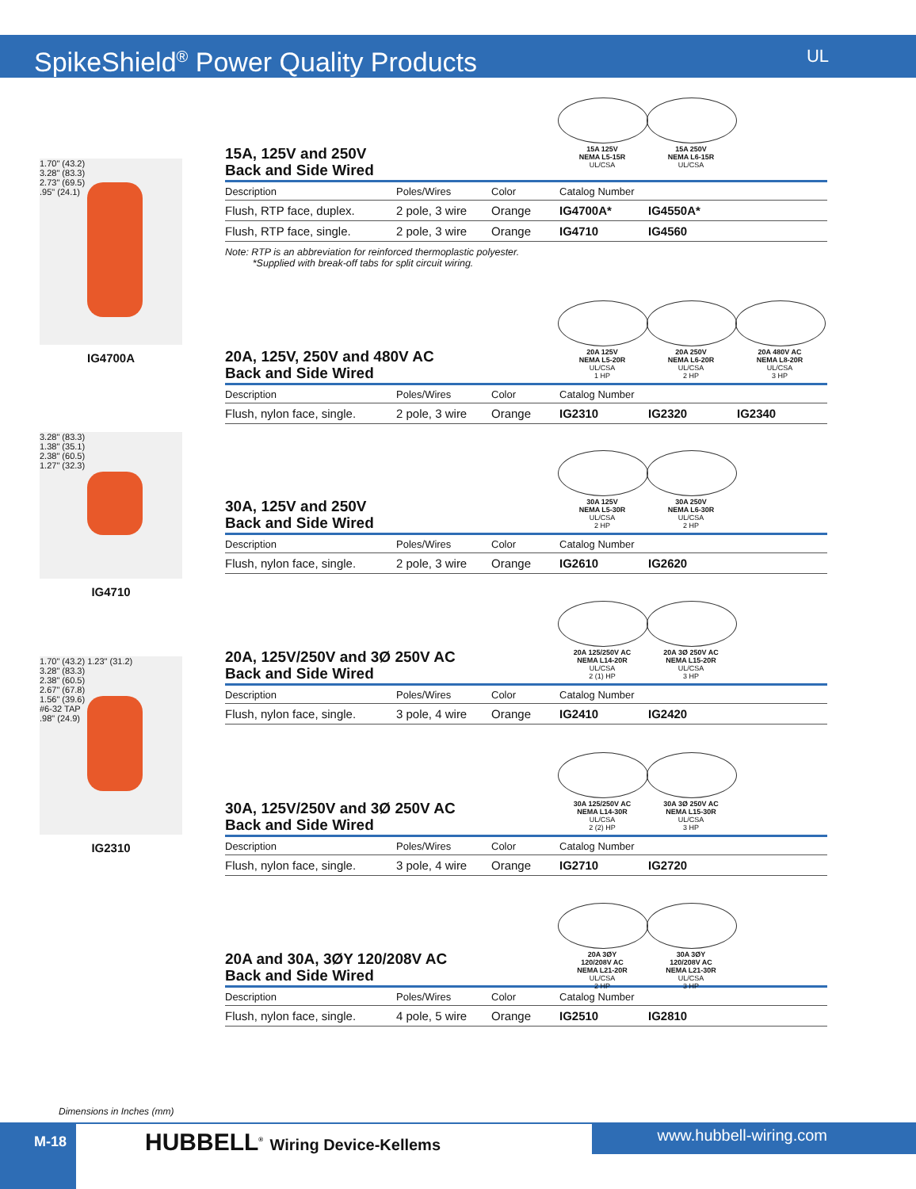SpikeShield<sup>®</sup> Power Quality Products UL
1.70" (43.2)
3.28" (83.3)
2.73" (69.5)
.95" (24.1)
IG4700A
3.28" (83.3)
1.38" (35.1)
2.38" (60.5)
1.27" (32.3)
IG4710
1.70" (43.2) 1.23" (31.2)
3.28" (83.3)
2.38" (60.5)
2.67" (67.8)
1.56" (39.6)
#6-32 TAP
.98" (24.9)
IG2310
15A 125V
NEMA L5-15R
UL/CSA
15A 250V
NEMA L6-15R
UL/CSA
15A, 125V and 250V
Back and Side Wired
| Description | Poles/Wires | Color | Catalog Number | |
| Flush, RTP face, duplex. | 2 pole, 3 wire | Orange | IG4700A* | IG4550A* |
| Flush, RTP face, single. | 2 pole, 3 wire | Orange | IG4710 | IG4560 |
Note: RTP is an abbreviation for reinforced thermoplastic polyester.
*Supplied with break-off tabs for split circuit wiring.
20A 125V
NEMA L5-20R
UL/CSA
1 HP
20A 250V
NEMA L6-20R
UL/CSA
2 HP
20A 480V AC
NEMA L8-20R
UL/CSA
3 HP
20A, 125V, 250V and 480V AC
Back and Side Wired
| Description | Poles/Wires | Color | Catalog Number | | |
| Flush, nylon face, single. | 2 pole, 3 wire | Orange | IG2310 | IG2320 | IG2340 |
30A 125V
NEMA L5-30R
UL/CSA
2 HP
30A 250V
NEMA L6-30R
UL/CSA
2 HP
30A, 125V and 250V
Back and Side Wired
| Description | Poles/Wires | Color | Catalog Number | |
| Flush, nylon face, single. | 2 pole, 3 wire | Orange | IG2610 | IG2620 |
20A 125/250V AC
NEMA L14-20R
UL/CSA
2 (1) HP
20A 3Ø 250V AC
NEMA L15-20R
UL/CSA
3 HP
20A, 125V/250V and 3Ø 250V AC
Back and Side Wired
| Description | Poles/Wires | Color | Catalog Number | |
| Flush, nylon face, single. | 3 pole, 4 wire | Orange | IG2410 | IG2420 |
30A 125/250V AC
NEMA L14-30R
UL/CSA
2 (2) HP
30A 3Ø 250V AC
NEMA L15-30R
UL/CSA
3 HP
30A, 125V/250V and 3Ø 250V AC
Back and Side Wired
| Description | Poles/Wires | Color | Catalog Number | |
| Flush, nylon face, single. | 3 pole, 4 wire | Orange | IG2710 | IG2720 |
20A 3ØY
120/208V AC
NEMA L21-20R
UL/CSA
2 HP
30A 3ØY
120/208V AC
NEMA L21-30R
UL/CSA
3 HP
20A and 30A, 3ØY 120/208V AC
Back and Side Wired
| Description | Poles/Wires | Color | Catalog Number | |
| Flush, nylon face, single. | 4 pole, 5 wire | Orange | IG2510 | IG2810 |
Dimensions in Inches (mm)
M-18 HUBBELL<sup>®</sup> Wiring Device-Kellems www.hubbell-wiring.com